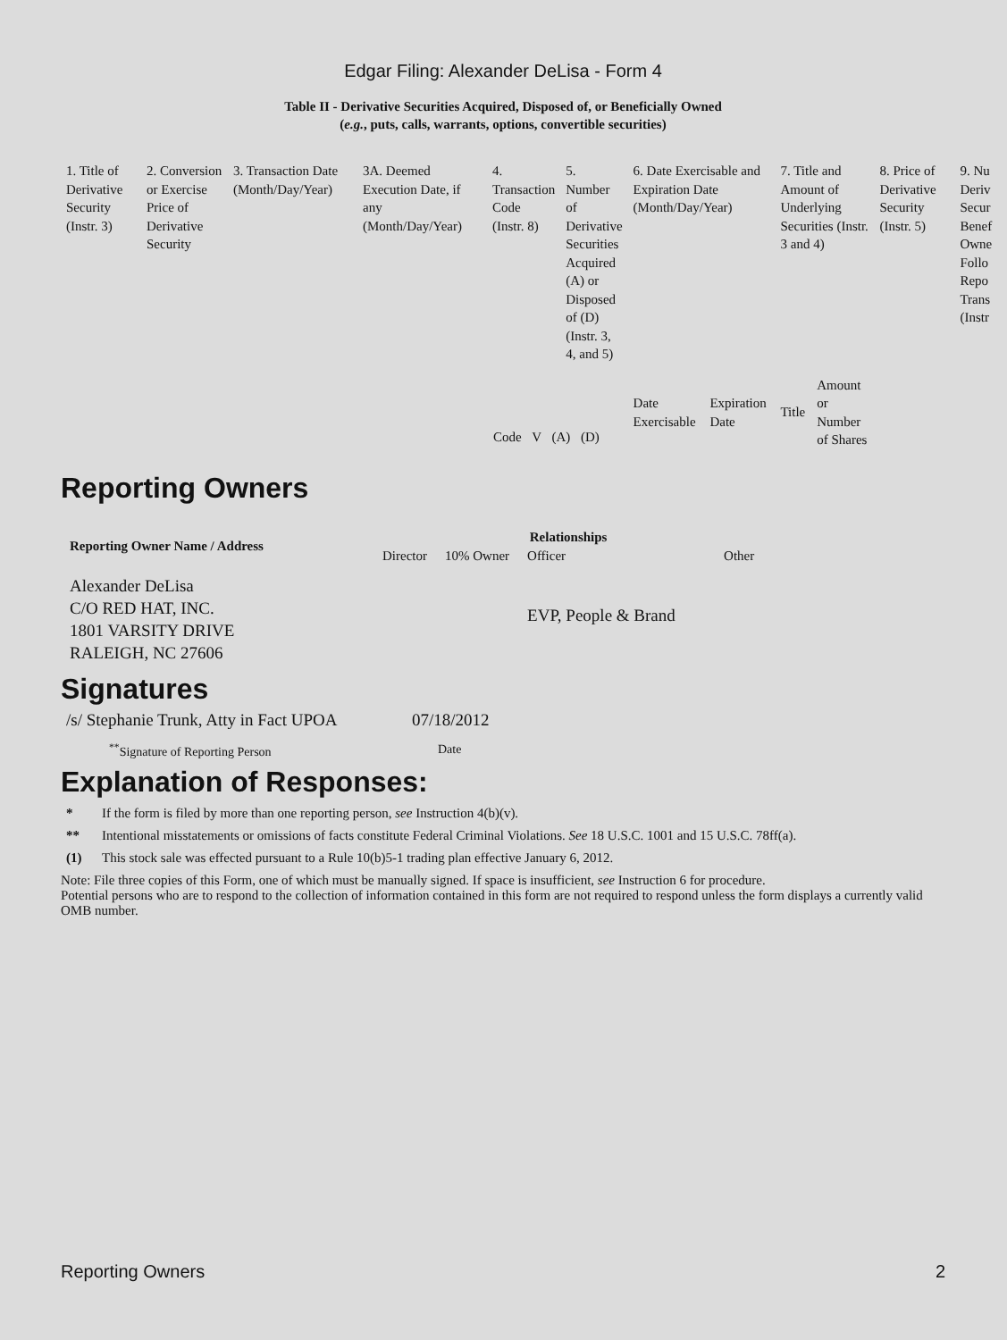Edgar Filing: Alexander DeLisa - Form 4
Table II - Derivative Securities Acquired, Disposed of, or Beneficially Owned
(e.g., puts, calls, warrants, options, convertible securities)
| 1. Title of Derivative Security (Instr. 3) | 2. Conversion or Exercise Price of Derivative Security | 3. Transaction Date (Month/Day/Year) | 3A. Deemed Execution Date, if any (Month/Day/Year) | 4. Transaction Code (Instr. 8) | | 5. Number of Derivative Securities Acquired (A) or Disposed of (D) (Instr. 3, 4, and 5) | | 6. Date Exercisable and Expiration Date (Month/Day/Year) | | 7. Title and Amount of Underlying Securities (Instr. 3 and 4) | | 8. Price of Derivative Security (Instr. 5) | 9. Nu Deriv Secur Benef Owne Follo Repo Trans (Instr |
| | | | | | | | | Date Exercisable | Expiration Date | Title | Amount or Number of Shares | | |
Code V (A) (D)
Reporting Owners
| Reporting Owner Name / Address | Relationships | | | |
| --- | --- | --- | --- | --- |
| | Director | 10% Owner | Officer | Other |
| Alexander DeLisa C/O RED HAT, INC. 1801 VARSITY DRIVE RALEIGH, NC 27606 | | | EVP, People & Brand | |
Signatures
| /s/ Stephanie Trunk, Atty in Fact UPOA | 07/18/2012 |
| <sup>**</sup> Signature of Reporting Person | Date |
Explanation of Responses:
* If the form is filed by more than one reporting person, see Instruction 4(b)(v).
** Intentional misstatements or omissions of facts constitute Federal Criminal Violations. See 18 U.S.C. 1001 and 15 U.S.C. 78ff(a).
(1) This stock sale was effected pursuant to a Rule 10(b)5-1 trading plan effective January 6, 2012.
Note: File three copies of this Form, one of which must be manually signed. If space is insufficient, see Instruction 6 for procedure.
Potential persons who are to respond to the collection of information contained in this form are not required to respond unless the form displays a currently valid OMB number.
Reporting Owners 2